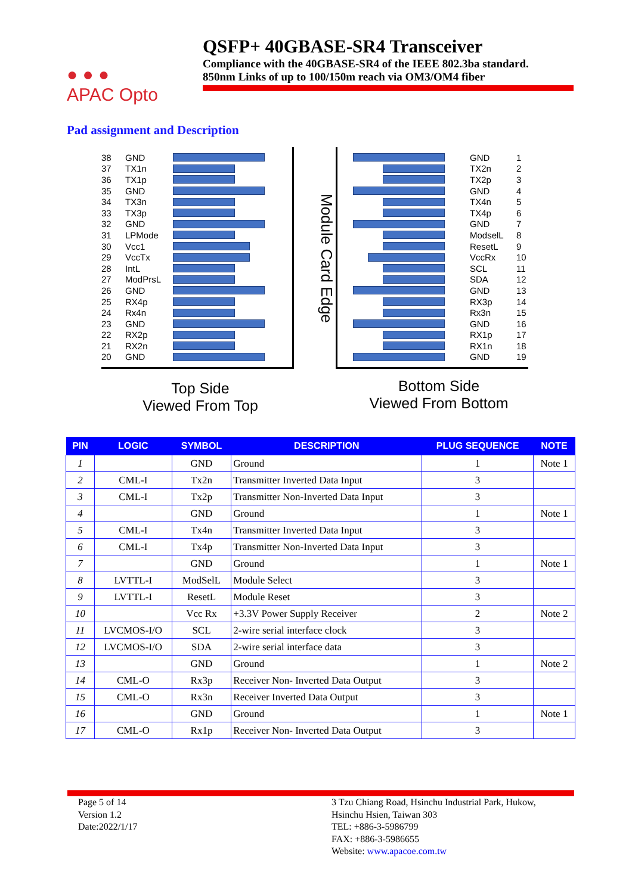● ● ●
APAC Opto
QSFP+ 40GBASE-SR4 Transceiver
Compliance with the 40GBASE-SR4 of the IEEE 802.3ba standard.
850nm Links of up to 100/150m reach via OM3/OM4 fiber
Pad assignment and Description
38 GND
37 TX1n
36 TX1p
35 GND
34 TX3n
33 TX3p
32 GND
31 LPMode
30 Vcc1
29 VccTx
28 IntL
27 ModPrsL
26 GND
25 RX4p
24 Rx4n
23 GND
22 RX2p
21 RX2n
20 GND
Module Card Edge
GND 1
TX2n 2
TX2p 3
GND 4
TX4n 5
TX4p 6
GND 7
ModselL 8
ResetL 9
VccRx 10
SCL 11
SDA 12
GND 13
RX3p 14
Rx3n 15
GND 16
RX1p 17
RX1n 18
GND 19
Top Side
Viewed From Top
Bottom Side
Viewed From Bottom
| PIN | LOGIC | SYMBOL | DESCRIPTION | PLUG SEQUENCE | NOTE |
| --- | --- | --- | --- | --- | --- |
| 1 | | GND | Ground | 1 | Note 1 |
| 2 | CML-I | Tx2n | Transmitter Inverted Data Input | 3 | |
| 3 | CML-I | Tx2p | Transmitter Non-Inverted Data Input | 3 | |
| 4 | | GND | Ground | 1 | Note 1 |
| 5 | CML-I | Tx4n | Transmitter Inverted Data Input | 3 | |
| 6 | CML-I | Tx4p | Transmitter Non-Inverted Data Input | 3 | |
| 7 | | GND | Ground | 1 | Note 1 |
| 8 | LVTTL-I | ModSelL | Module Select | 3 | |
| 9 | LVTTL-I | ResetL | Module Reset | 3 | |
| 10 | | Vcc Rx | +3.3V Power Supply Receiver | 2 | Note 2 |
| 11 | LVCMOS-I/O | SCL | 2-wire serial interface clock | 3 | |
| 12 | LVCMOS-I/O | SDA | 2-wire serial interface data | 3 | |
| 13 | | GND | Ground | 1 | Note 2 |
| 14 | CML-O | Rx3p | Receiver Non- Inverted Data Output | 3 | |
| 15 | CML-O | Rx3n | Receiver Inverted Data Output | 3 | |
| 16 | | GND | Ground | 1 | Note 1 |
| 17 | CML-O | Rx1p | Receiver Non- Inverted Data Output | 3 | |
Page 5 of 14
Version 1.2
Date:2022/1/17
3 Tzu Chiang Road, Hsinchu Industrial Park, Hukow,
Hsinchu Hsien, Taiwan 303
TEL: +886-3-5986799
FAX: +886-3-5986655
Website: www.apacoe.com.tw